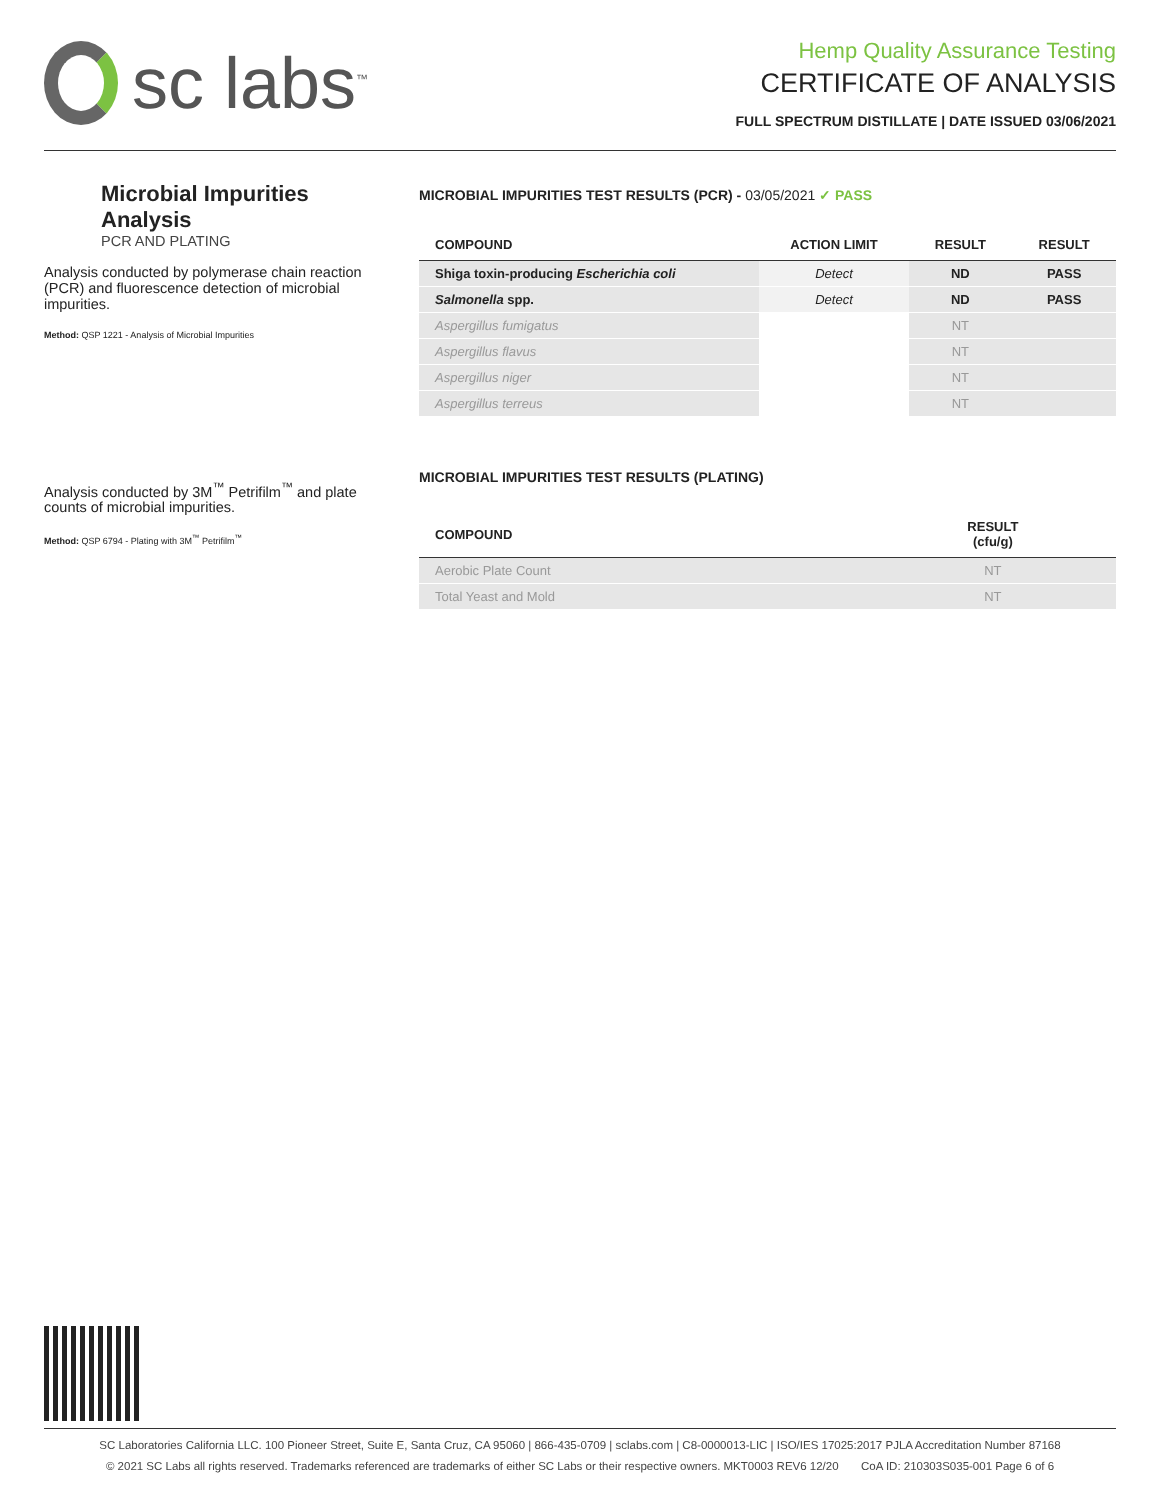sc labs<sup>™</sup>
Hemp Quality Assurance Testing
CERTIFICATE OF ANALYSIS
FULL SPECTRUM DISTILLATE | DATE ISSUED 03/06/2021
Microbial Impurities Analysis
PCR AND PLATING
Analysis conducted by polymerase chain reaction (PCR) and fluorescence detection of microbial impurities.
Method: QSP 1221 - Analysis of Microbial Impurities
Analysis conducted by 3M<sup>™</sup> Petrifilm<sup>™</sup> and plate counts of microbial impurities.
Method: QSP 6794 - Plating with 3M<sup>™</sup> Petrifilm<sup>™</sup>
MICROBIAL IMPURITIES TEST RESULTS (PCR) - 03/05/2021 ✓ PASS
| COMPOUND | ACTION LIMIT | RESULT | RESULT |
| --- | --- | --- | --- |
| Shiga toxin-producing Escherichia coli | Detect | ND | PASS |
| Salmonella spp. | Detect | ND | PASS |
| Aspergillus fumigatus | | NT | |
| Aspergillus flavus | | NT | |
| Aspergillus niger | | NT | |
| Aspergillus terreus | | NT | |
MICROBIAL IMPURITIES TEST RESULTS (PLATING)
| COMPOUND | RESULT (cfu/g) |
| --- | --- |
| Aerobic Plate Count | NT |
| Total Yeast and Mold | NT |
SC Laboratories California LLC. 100 Pioneer Street, Suite E, Santa Cruz, CA 95060 | 866-435-0709 | sclabs.com | C8-0000013-LIC | ISO/IES 17025:2017 PJLA Accreditation Number 87168
© 2021 SC Labs all rights reserved. Trademarks referenced are trademarks of either SC Labs or their respective owners. MKT0003 REV6 12/20 CoA ID: 210303S035-001 Page 6 of 6